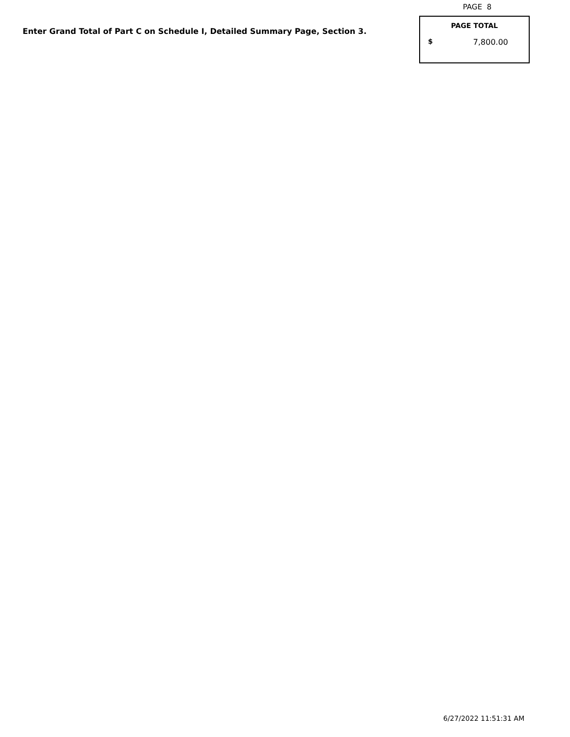PAGE 8
Enter Grand Total of Part C on Schedule I, Detailed Summary Page, Section 3.
PAGE TOTAL
$ 7,800.00
6/27/2022 11:51:31 AM